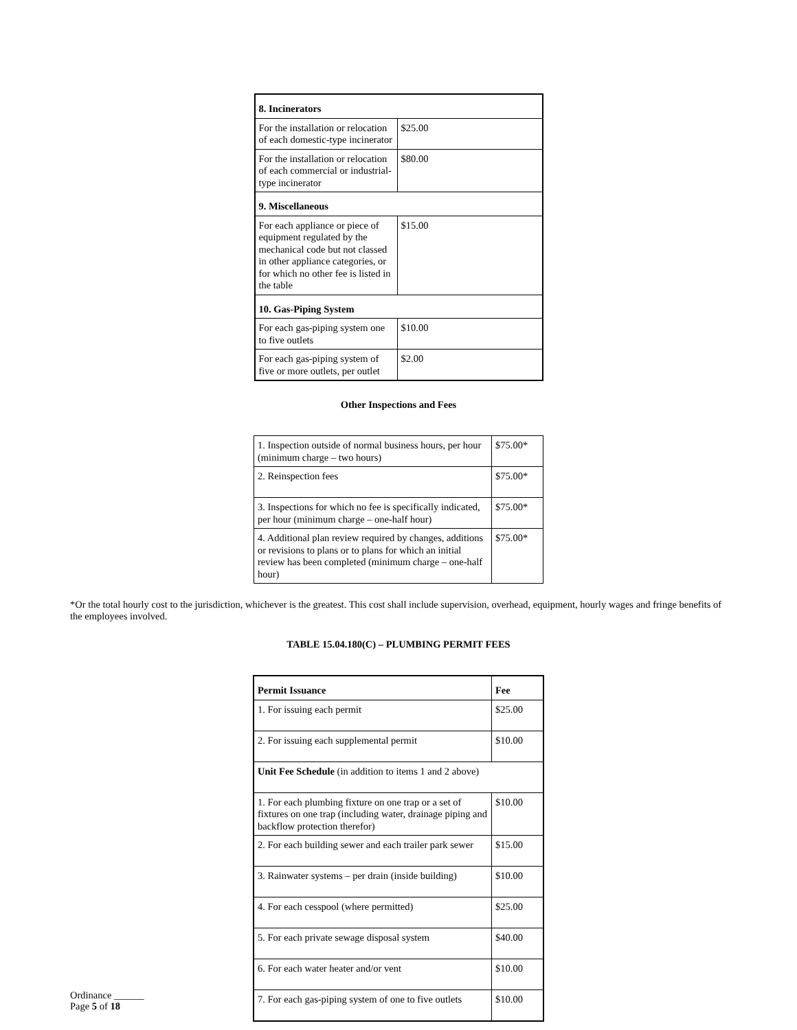| 8. Incinerators | |
| --- | --- |
| For the installation or relocation of each domestic-type incinerator | $25.00 |
| For the installation or relocation of each commercial or industrial-type incinerator | $80.00 |
| 9. Miscellaneous | |
| For each appliance or piece of equipment regulated by the mechanical code but not classed in other appliance categories, or for which no other fee is listed in the table | $15.00 |
| 10. Gas-Piping System | |
| For each gas-piping system one to five outlets | $10.00 |
| For each gas-piping system of five or more outlets, per outlet | $2.00 |
Other Inspections and Fees
| 1. Inspection outside of normal business hours, per hour (minimum charge – two hours) | $75.00* |
| 2. Reinspection fees | $75.00* |
| 3. Inspections for which no fee is specifically indicated, per hour (minimum charge – one-half hour) | $75.00* |
| 4. Additional plan review required by changes, additions or revisions to plans or to plans for which an initial review has been completed (minimum charge – one-half hour) | $75.00* |
*Or the total hourly cost to the jurisdiction, whichever is the greatest. This cost shall include supervision, overhead, equipment, hourly wages and fringe benefits of the employees involved.
TABLE 15.04.180(C) – PLUMBING PERMIT FEES
| Permit Issuance | Fee |
| --- | --- |
| 1. For issuing each permit | $25.00 |
| 2. For issuing each supplemental permit | $10.00 |
| Unit Fee Schedule (in addition to items 1 and 2 above) | |
| 1. For each plumbing fixture on one trap or a set of fixtures on one trap (including water, drainage piping and backflow protection therefor) | $10.00 |
| 2. For each building sewer and each trailer park sewer | $15.00 |
| 3. Rainwater systems – per drain (inside building) | $10.00 |
| 4. For each cesspool (where permitted) | $25.00 |
| 5. For each private sewage disposal system | $40.00 |
| 6. For each water heater and/or vent | $10.00 |
| 7. For each gas-piping system of one to five outlets | $10.00 |
Ordinance ______
Page 5 of 18